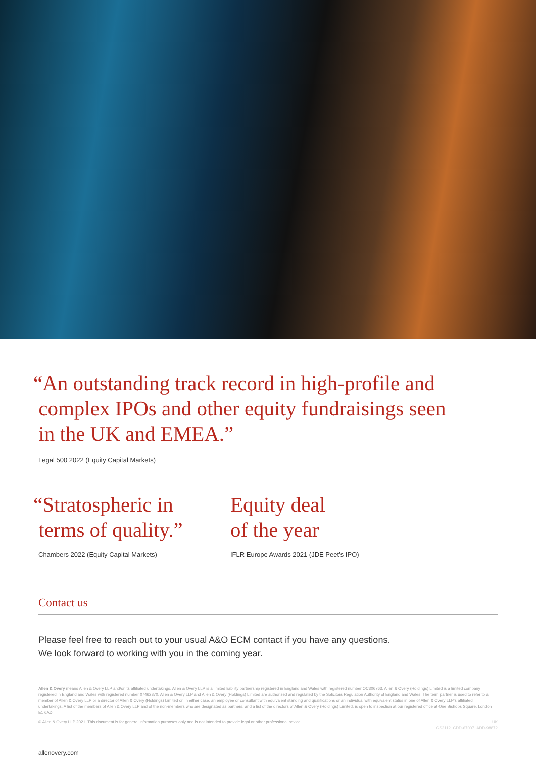“An outstanding track record in high-profile and
complex IPOs and other equity fundraisings seen
in the UK and EMEA.”
Legal 500 2022 (Equity Capital Markets)
“Stratospheric in
terms of quality.”
Chambers 2022 (Equity Capital Markets)
Equity deal
of the year
IFLR Europe Awards 2021 (JDE Peet’s IPO)
Contact us
Please feel free to reach out to your usual A&O ECM contact if you have any questions.
We look forward to working with you in the coming year.
Allen & Overy means Allen & Overy LLP and/or its affiliated undertakings. Allen & Overy LLP is a limited liability partnership registered in England and Wales with registered number OC306763. Allen & Overy (Holdings) Limited is a limited company registered in England and Wales with registered number 07462870. Allen & Overy LLP and Allen & Overy (Holdings) Limited are authorised and regulated by the Solicitors Regulation Authority of England and Wales. The term partner is used to refer to a member of Allen & Overy LLP or a director of Allen & Overy (Holdings) Limited or, in either case, an employee or consultant with equivalent standing and qualifications or an individual with equivalent status in one of Allen & Overy LLP’s affiliated undertakings. A list of the members of Allen & Overy LLP and of the non-members who are designated as partners, and a list of the directors of Allen & Overy (Holdings) Limited, is open to inspection at our registered office at One Bishops Square, London E1 6AD.
© Allen & Overy LLP 2021. This document is for general information purposes only and is not intended to provide legal or other professional advice. UK
CS2112_CDD-67007_ADD-98872
allenovery.com